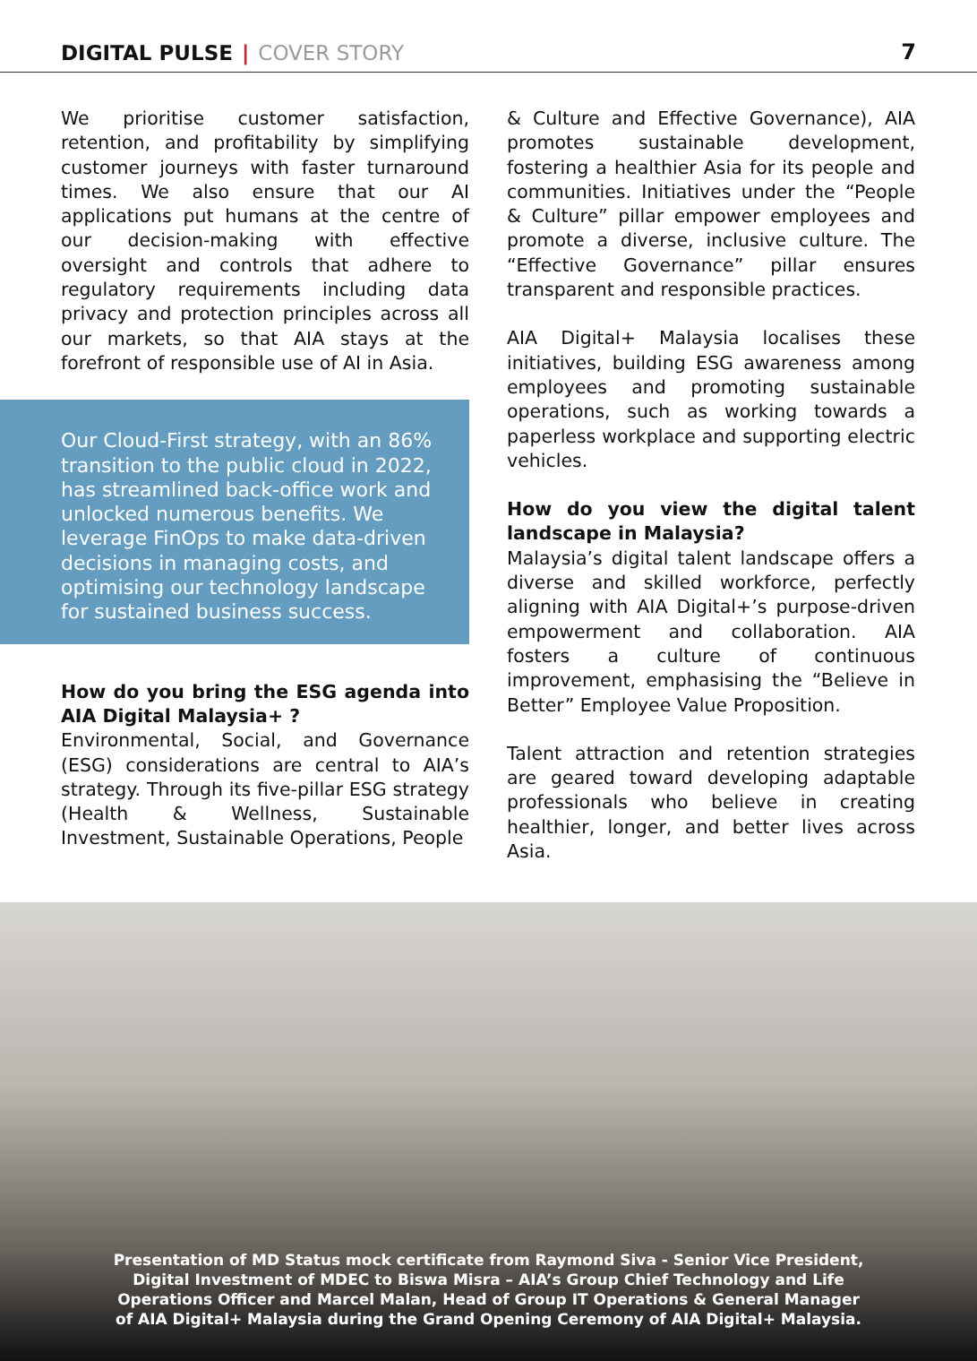DIGITAL PULSE | COVER STORY
7
We prioritise customer satisfaction, retention, and profitability by simplifying customer journeys with faster turnaround times. We also ensure that our AI applications put humans at the centre of our decision-making with effective oversight and controls that adhere to regulatory requirements including data privacy and protection principles across all our markets, so that AIA stays at the forefront of responsible use of AI in Asia.
Our Cloud-First strategy, with an 86% transition to the public cloud in 2022, has streamlined back-office work and unlocked numerous benefits. We leverage FinOps to make data-driven decisions in managing costs, and optimising our technology landscape for sustained business success.
How do you bring the ESG agenda into AIA Digital Malaysia+ ?
Environmental, Social, and Governance (ESG) considerations are central to AIA’s strategy. Through its five-pillar ESG strategy (Health & Wellness, Sustainable Investment, Sustainable Operations, People
& Culture and Effective Governance), AIA promotes sustainable development, fostering a healthier Asia for its people and communities. Initiatives under the “People & Culture” pillar empower employees and promote a diverse, inclusive culture. The “Effective Governance” pillar ensures transparent and responsible practices.
AIA Digital+ Malaysia localises these initiatives, building ESG awareness among employees and promoting sustainable operations, such as working towards a paperless workplace and supporting electric vehicles.
How do you view the digital talent landscape in Malaysia?
Malaysia’s digital talent landscape offers a diverse and skilled workforce, perfectly aligning with AIA Digital+’s purpose-driven empowerment and collaboration. AIA fosters a culture of continuous improvement, emphasising the “Believe in Better” Employee Value Proposition.
Talent attraction and retention strategies are geared toward developing adaptable professionals who believe in creating healthier, longer, and better lives across Asia.
Presentation of MD Status mock certificate from Raymond Siva - Senior Vice President,
Digital Investment of MDEC to Biswa Misra – AIA’s Group Chief Technology and Life
Operations Officer and Marcel Malan, Head of Group IT Operations & General Manager
of AIA Digital+ Malaysia during the Grand Opening Ceremony of AIA Digital+ Malaysia.